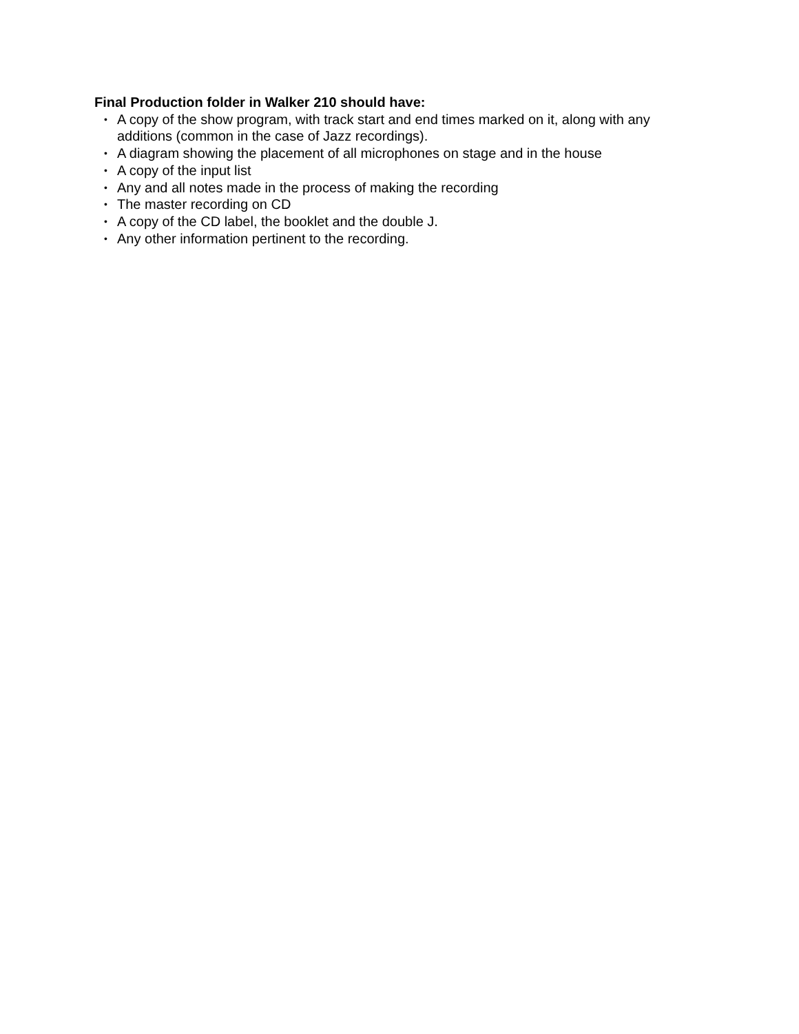Final Production folder in Walker 210 should have:
• A copy of the show program, with track start and end times marked on it, along with any additions (common in the case of Jazz recordings).
• A diagram showing the placement of all microphones on stage and in the house
• A copy of the input list
• Any and all notes made in the process of making the recording
• The master recording on CD
• A copy of the CD label, the booklet and the double J.
• Any other information pertinent to the recording.